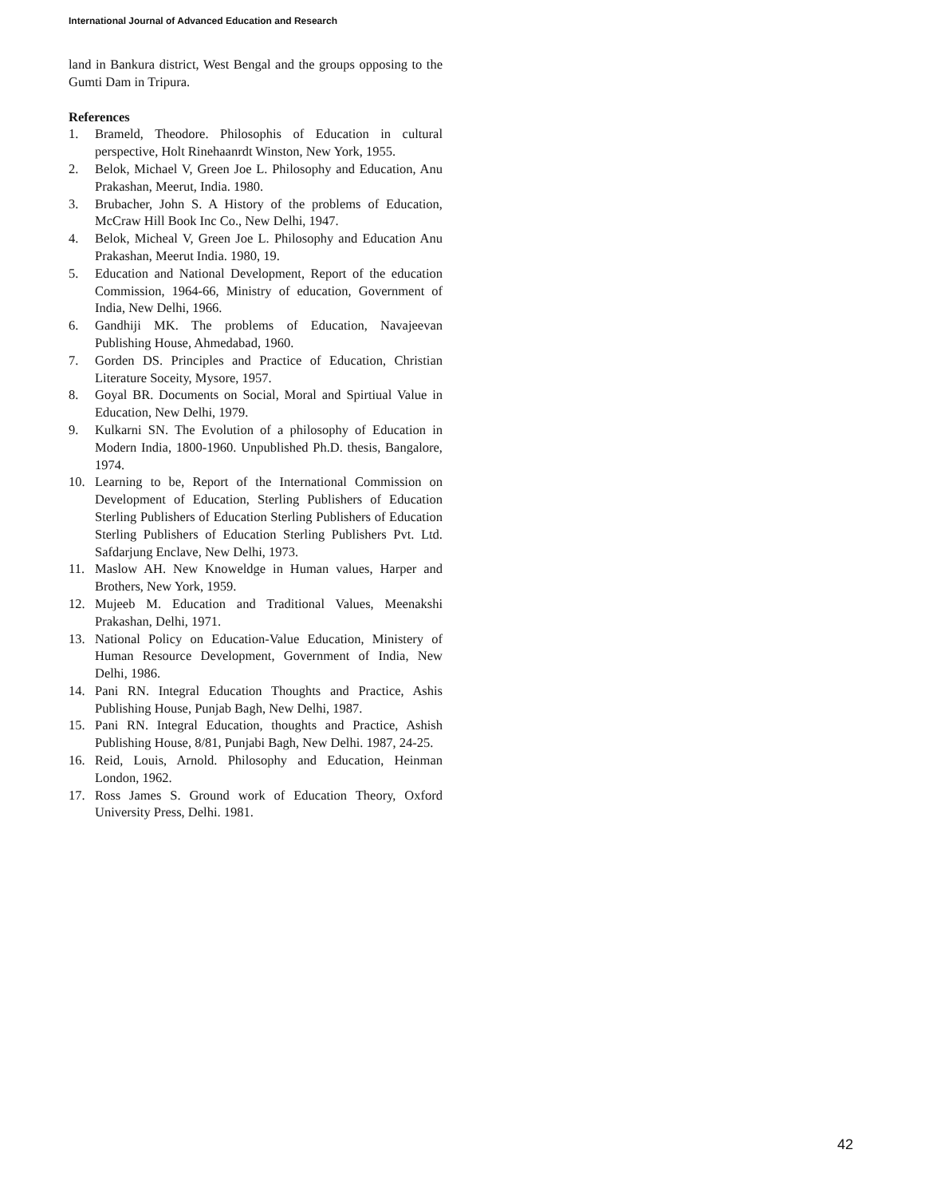International Journal of Advanced Education and Research
land in Bankura district, West Bengal and the groups opposing to the Gumti Dam in Tripura.
References
1. Brameld, Theodore. Philosophis of Education in cultural perspective, Holt Rinehaanrdt Winston, New York, 1955.
2. Belok, Michael V, Green Joe L. Philosophy and Education, Anu Prakashan, Meerut, India. 1980.
3. Brubacher, John S. A History of the problems of Education, McCraw Hill Book Inc Co., New Delhi, 1947.
4. Belok, Micheal V, Green Joe L. Philosophy and Education Anu Prakashan, Meerut India. 1980, 19.
5. Education and National Development, Report of the education Commission, 1964-66, Ministry of education, Government of India, New Delhi, 1966.
6. Gandhiji MK. The problems of Education, Navajeevan Publishing House, Ahmedabad, 1960.
7. Gorden DS. Principles and Practice of Education, Christian Literature Soceity, Mysore, 1957.
8. Goyal BR. Documents on Social, Moral and Spirtiual Value in Education, New Delhi, 1979.
9. Kulkarni SN. The Evolution of a philosophy of Education in Modern India, 1800-1960. Unpublished Ph.D. thesis, Bangalore, 1974.
10. Learning to be, Report of the International Commission on Development of Education, Sterling Publishers of Education Sterling Publishers of Education Sterling Publishers of Education Sterling Publishers of Education Sterling Publishers Pvt. Ltd. Safdarjung Enclave, New Delhi, 1973.
11. Maslow AH. New Knoweldge in Human values, Harper and Brothers, New York, 1959.
12. Mujeeb M. Education and Traditional Values, Meenakshi Prakashan, Delhi, 1971.
13. National Policy on Education-Value Education, Ministery of Human Resource Development, Government of India, New Delhi, 1986.
14. Pani RN. Integral Education Thoughts and Practice, Ashis Publishing House, Punjab Bagh, New Delhi, 1987.
15. Pani RN. Integral Education, thoughts and Practice, Ashish Publishing House, 8/81, Punjabi Bagh, New Delhi. 1987, 24-25.
16. Reid, Louis, Arnold. Philosophy and Education, Heinman London, 1962.
17. Ross James S. Ground work of Education Theory, Oxford University Press, Delhi. 1981.
42